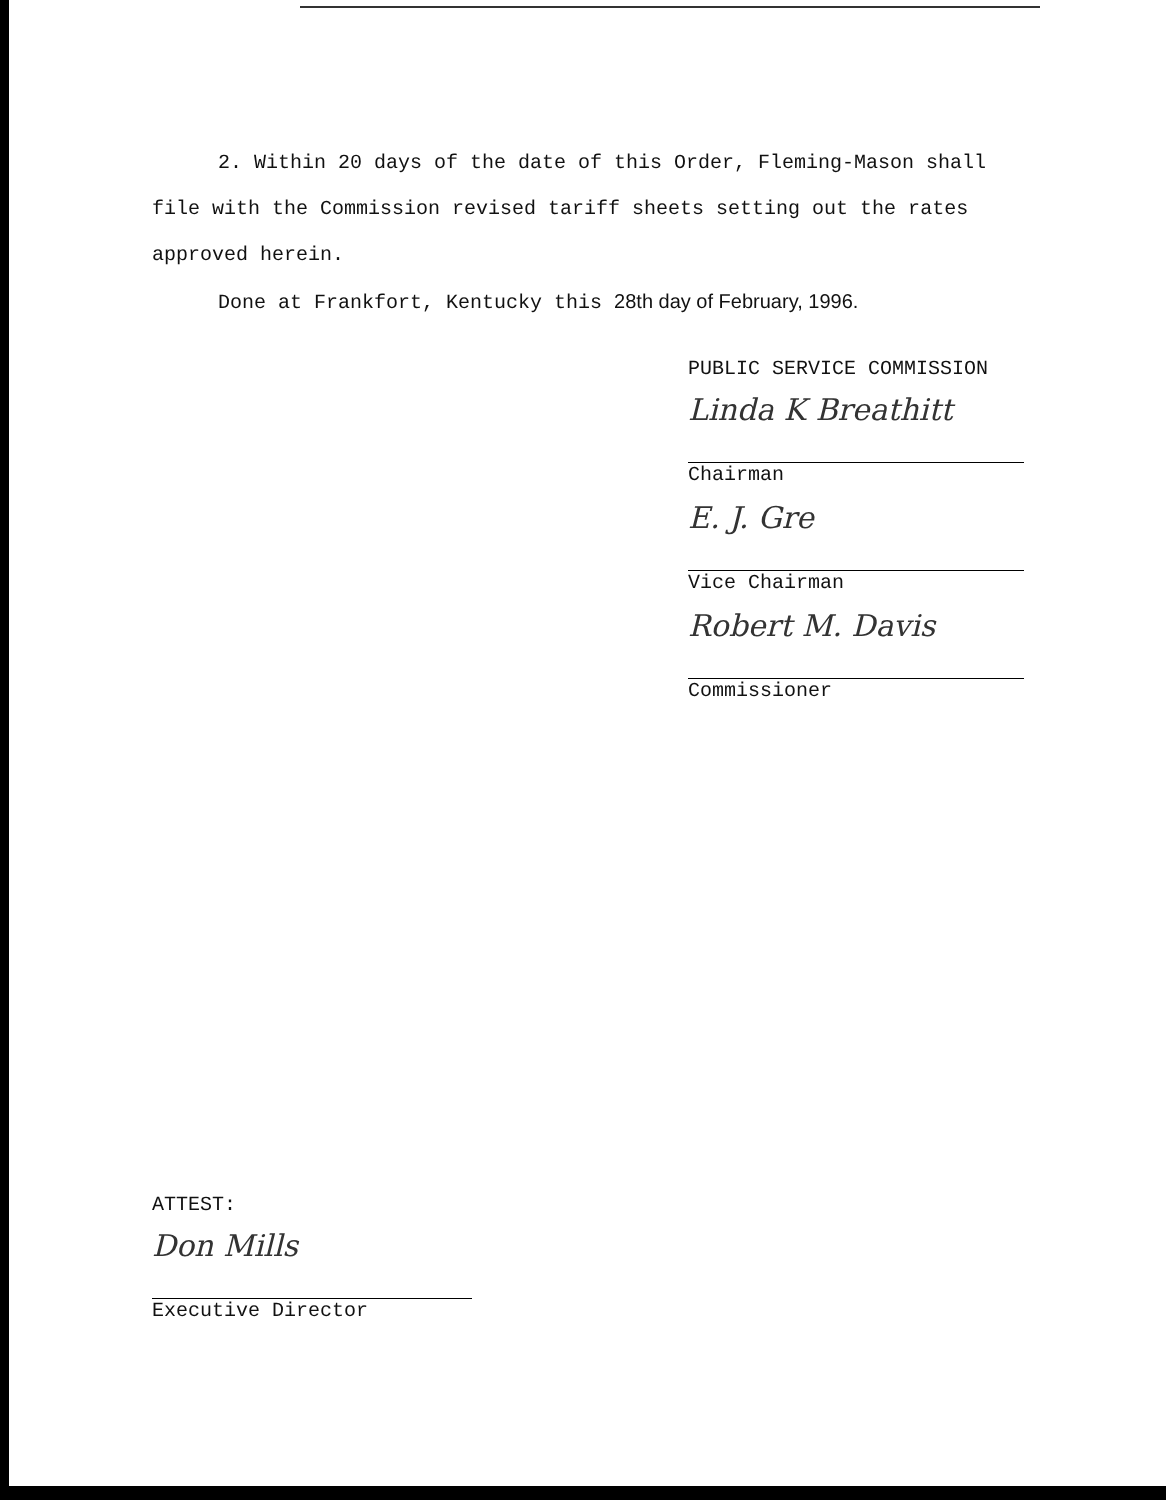2. Within 20 days of the date of this Order, Fleming-Mason shall file with the Commission revised tariff sheets setting out the rates approved herein.
Done at Frankfort, Kentucky this 28th day of February, 1996.
PUBLIC SERVICE COMMISSION
Linda K Breathitt
Chairman
E. J. Gre
Vice Chairman
Robert M. Davis
Commissioner
ATTEST:
Don Mills
Executive Director